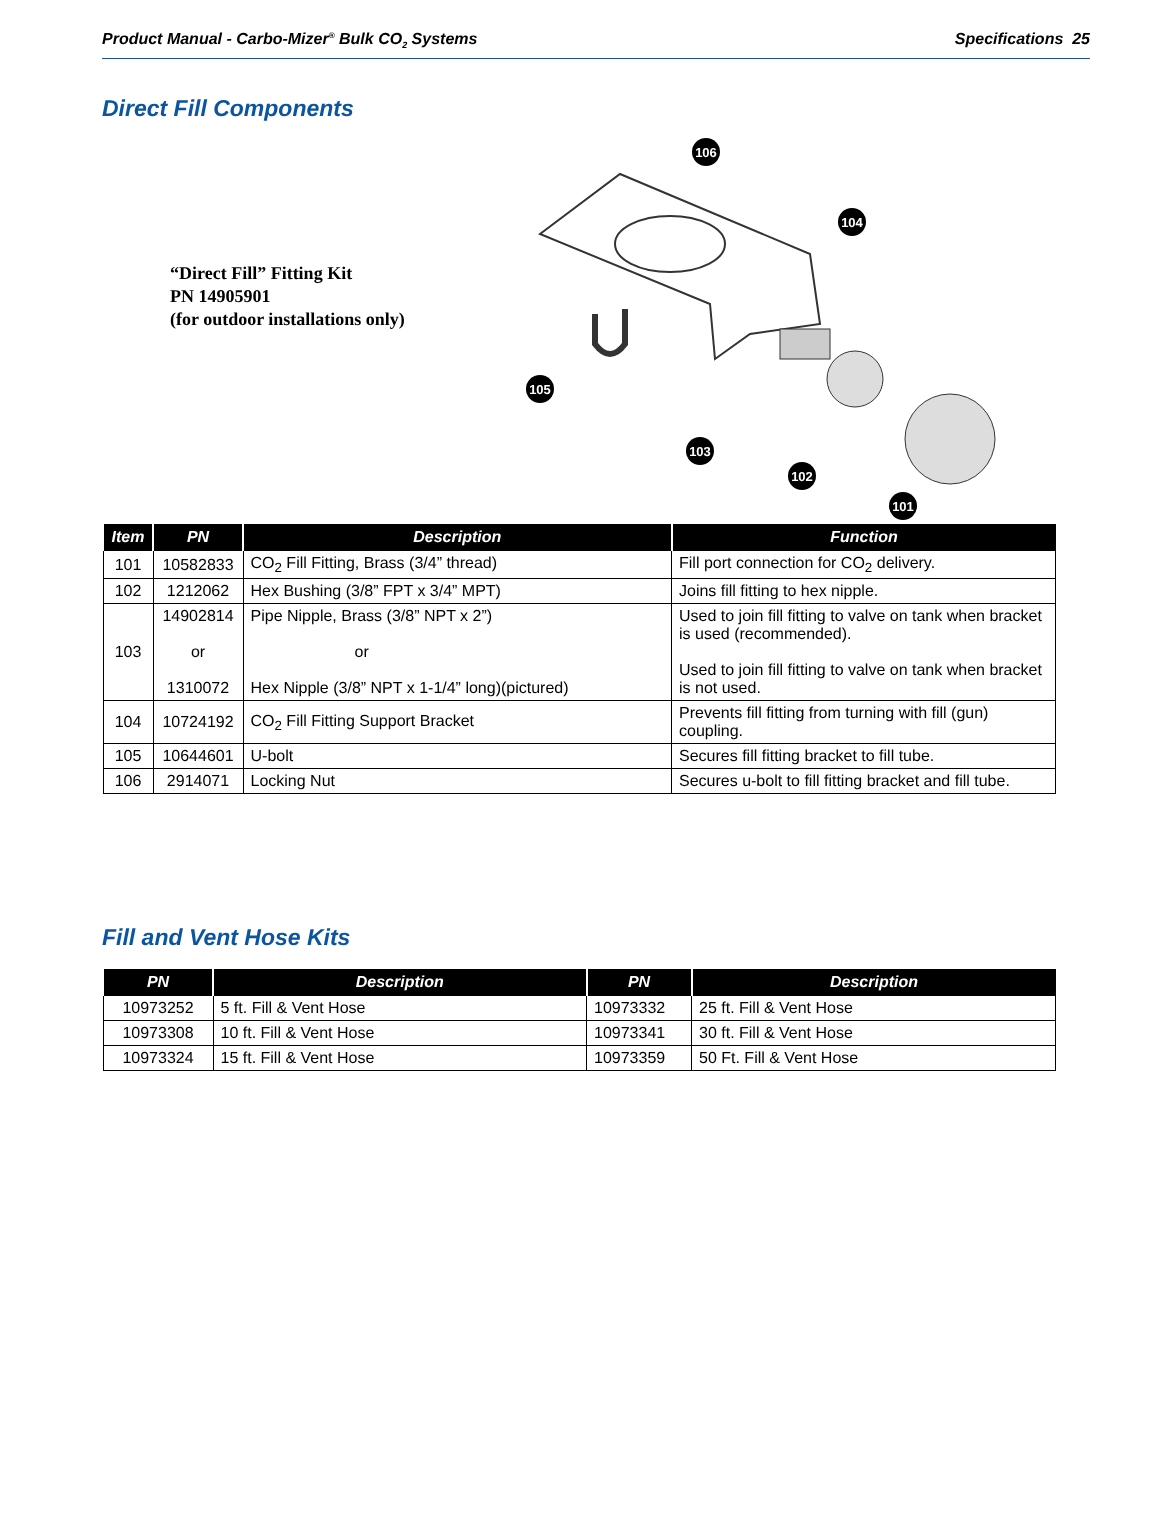Product Manual - Carbo-Mizer<sup>®</sup> Bulk CO<sub>2</sub> Systems Specifications 25
Direct Fill Components
“Direct Fill” Fitting Kit
PN 14905901
(for outdoor installations only)
106
104
105
103
102
101
| Item | PN | Description | Function |
| --- | --- | --- | --- |
| 101 | 10582833 | CO<sub>2</sub> Fill Fitting, Brass (3/4” thread) | Fill port connection for CO<sub>2</sub> delivery. |
| 102 | 1212062 | Hex Bushing (3/8” FPT x 3/4” MPT) | Joins fill fitting to hex nipple. |
| 103 | 14902814 or 1310072 | Pipe Nipple, Brass (3/8” NPT x 2”) or Hex Nipple (3/8” NPT x 1-1/4” long)(pictured) | Used to join fill fitting to valve on tank when bracket is used (recommended). Used to join fill fitting to valve on tank when bracket is not used. |
| 104 | 10724192 | CO<sub>2</sub> Fill Fitting Support Bracket | Prevents fill fitting from turning with fill (gun) coupling. |
| 105 | 10644601 | U-bolt | Secures fill fitting bracket to fill tube. |
| 106 | 2914071 | Locking Nut | Secures u-bolt to fill fitting bracket and fill tube. |
Fill and Vent Hose Kits
| PN | Description | PN | Description |
| --- | --- | --- | --- |
| 10973252 | 5 ft. Fill & Vent Hose | 10973332 | 25 ft. Fill & Vent Hose |
| 10973308 | 10 ft. Fill & Vent Hose | 10973341 | 30 ft. Fill & Vent Hose |
| 10973324 | 15 ft. Fill & Vent Hose | 10973359 | 50 Ft. Fill & Vent Hose |